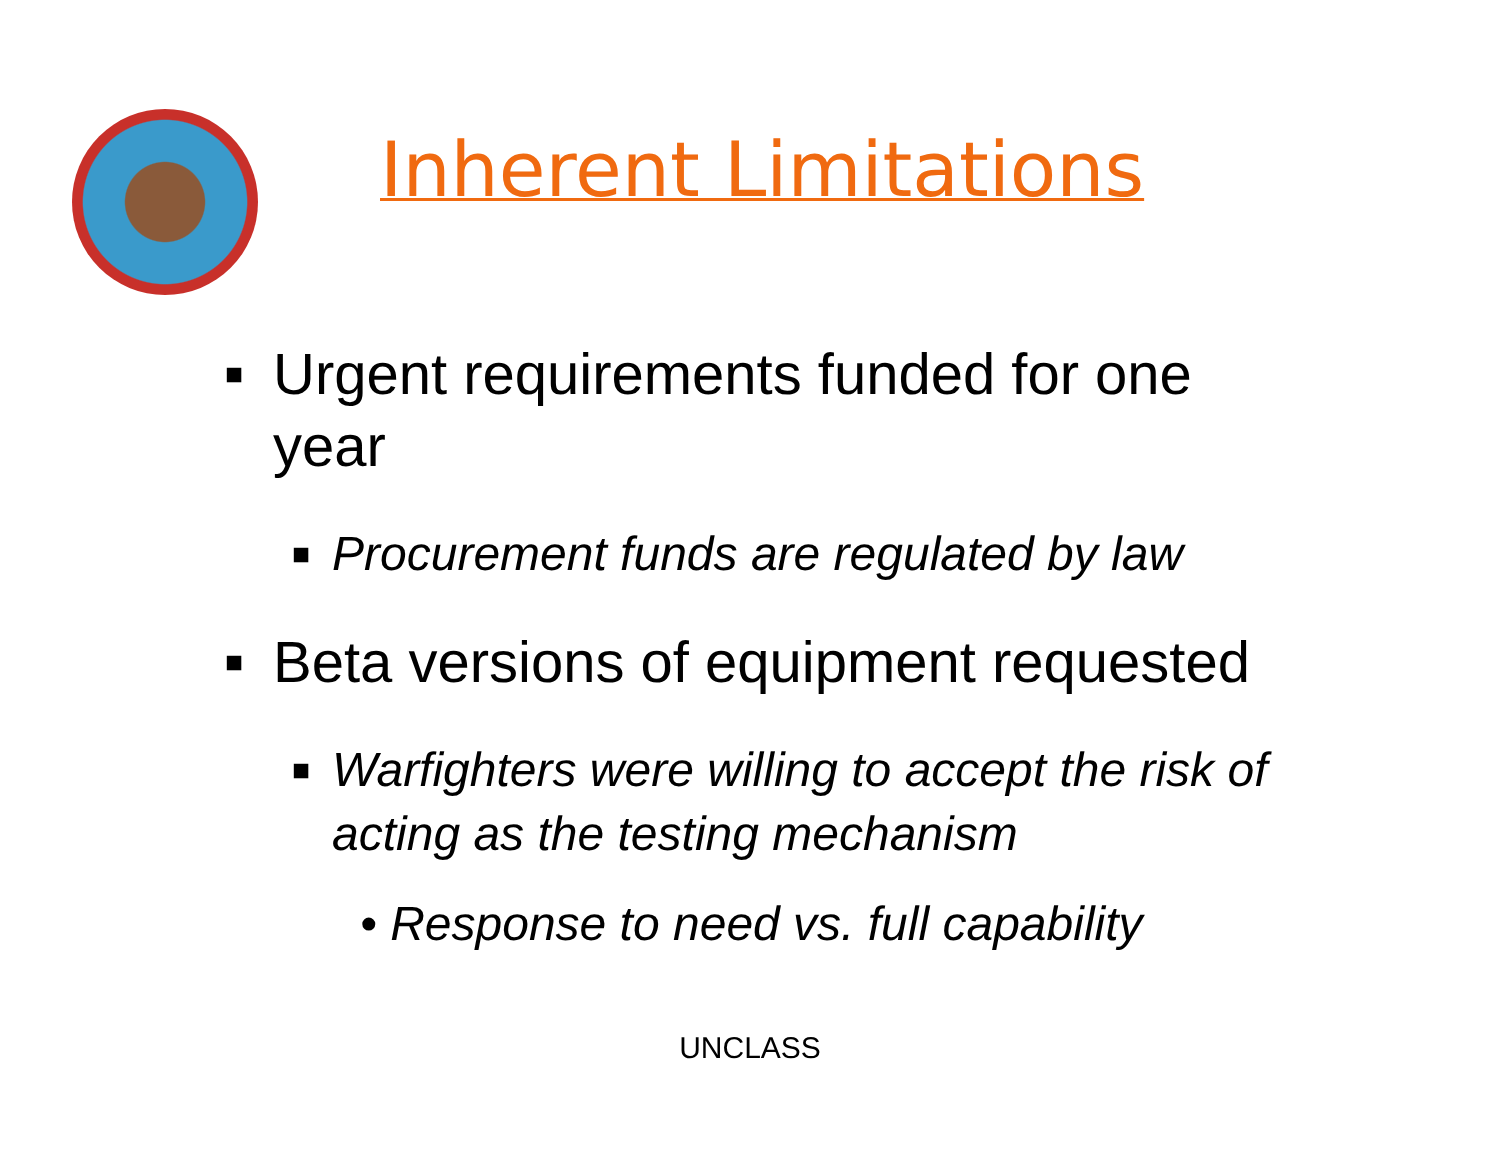Inherent Limitations
■ Urgent requirements funded for one year
■ Procurement funds are regulated by law
■ Beta versions of equipment requested
■ Warfighters were willing to accept the risk of acting as the testing mechanism
• Response to need vs. full capability
UNCLASS